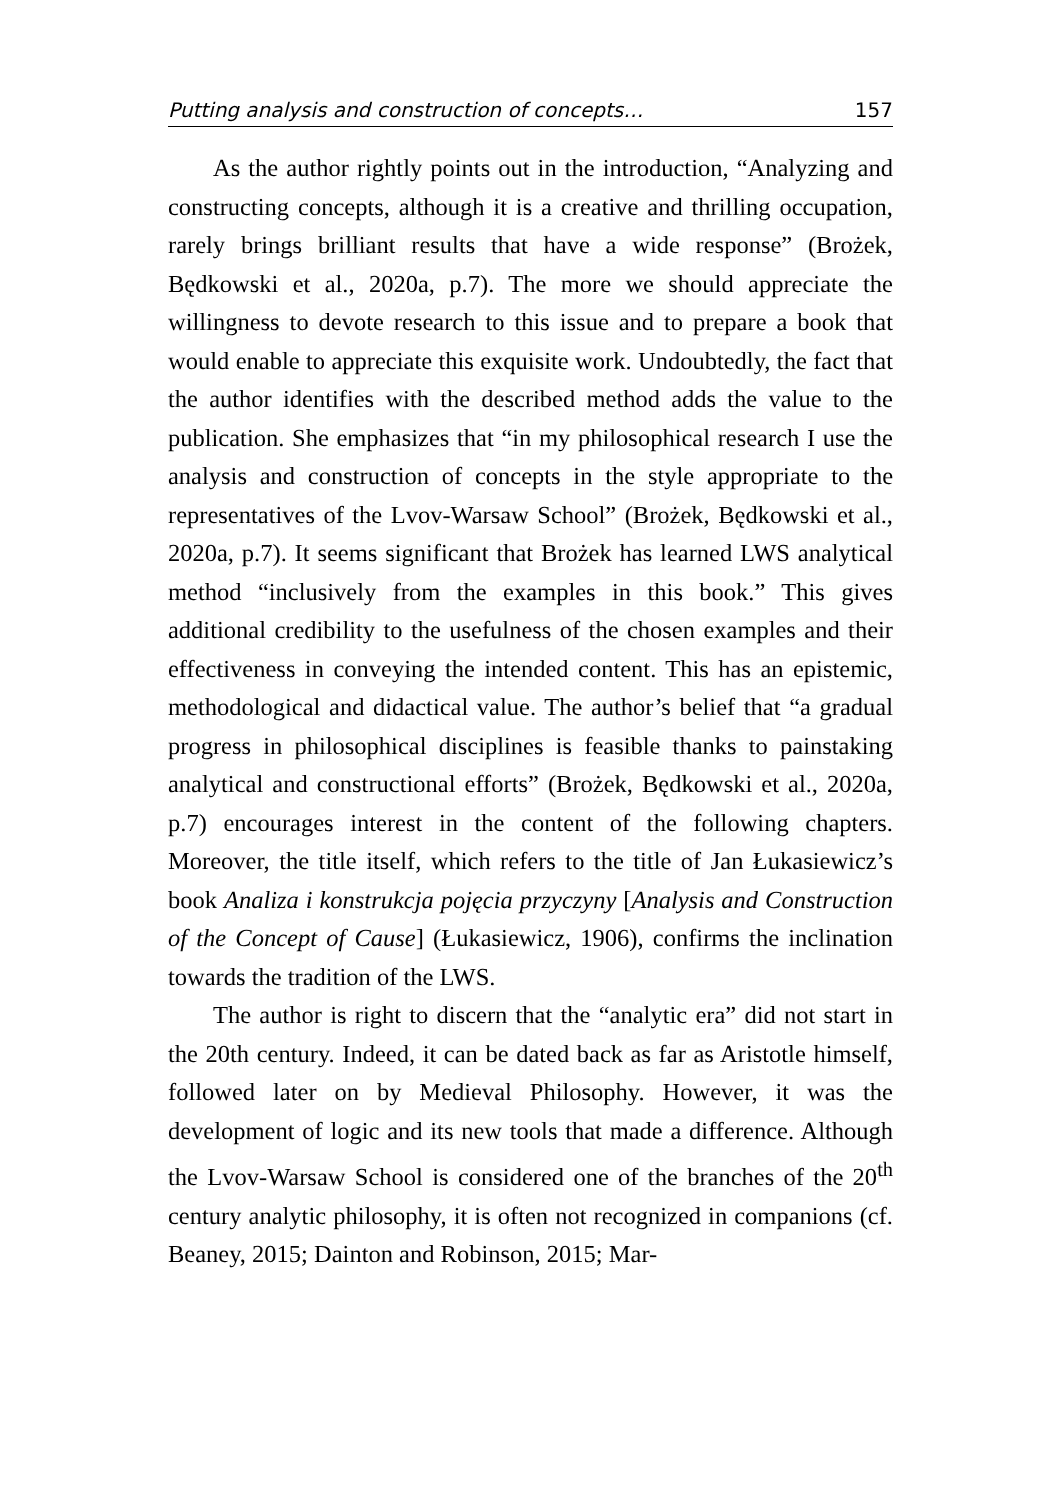Putting analysis and construction of concepts… 157
As the author rightly points out in the introduction, “Analyzing and constructing concepts, although it is a creative and thrilling occupation, rarely brings brilliant results that have a wide response” (Brożek, Będkowski et al., 2020a, p.7). The more we should appreciate the willingness to devote research to this issue and to prepare a book that would enable to appreciate this exquisite work. Undoubtedly, the fact that the author identifies with the described method adds the value to the publication. She emphasizes that “in my philosophical research I use the analysis and construction of concepts in the style appropriate to the representatives of the Lvov-Warsaw School” (Brożek, Będkowski et al., 2020a, p.7). It seems significant that Brożek has learned LWS analytical method “inclusively from the examples in this book.” This gives additional credibility to the usefulness of the chosen examples and their effectiveness in conveying the intended content. This has an epistemic, methodological and didactical value. The author’s belief that “a gradual progress in philosophical disciplines is feasible thanks to painstaking analytical and constructional efforts” (Brożek, Będkowski et al., 2020a, p.7) encourages interest in the content of the following chapters. Moreover, the title itself, which refers to the title of Jan Łukasiewicz’s book Analiza i konstrukcja pojęcia przyczyny [Analysis and Construction of the Concept of Cause] (Łukasiewicz, 1906), confirms the inclination towards the tradition of the LWS.
The author is right to discern that the “analytic era” did not start in the 20th century. Indeed, it can be dated back as far as Aristotle himself, followed later on by Medieval Philosophy. However, it was the development of logic and its new tools that made a difference. Although the Lvov-Warsaw School is considered one of the branches of the 20<sup>th</sup> century analytic philosophy, it is often not recognized in companions (cf. Beaney, 2015; Dainton and Robinson, 2015; Mar-